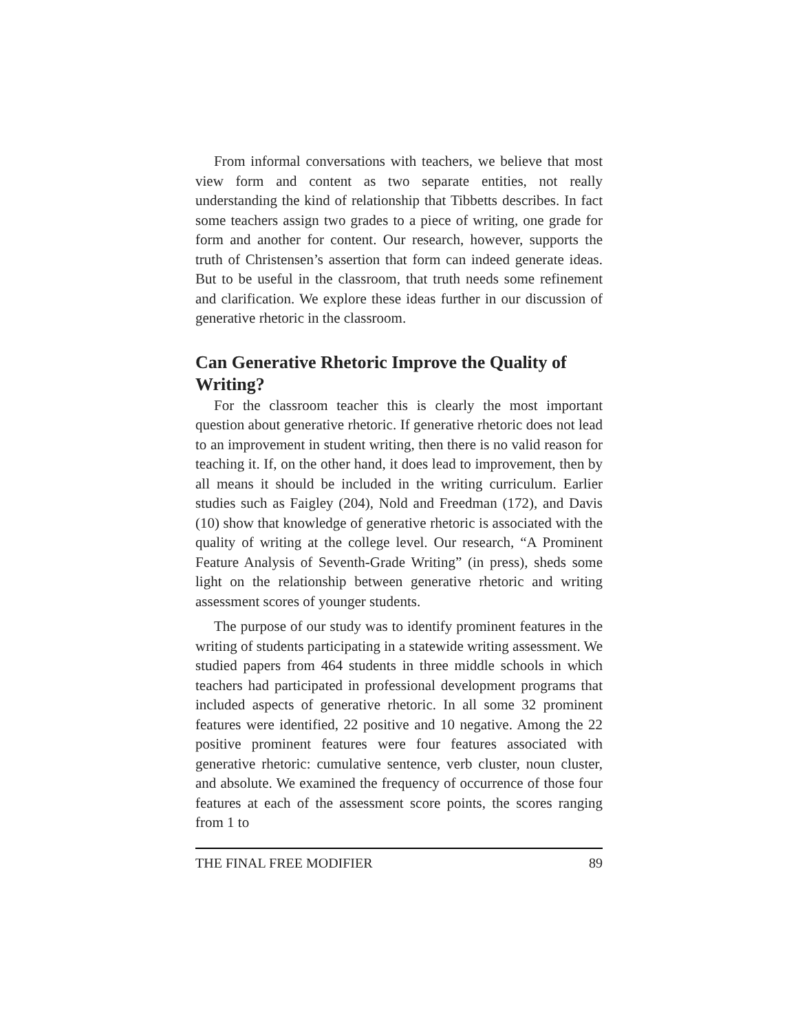From informal conversations with teachers, we believe that most view form and content as two separate entities, not really understanding the kind of relationship that Tibbetts describes. In fact some teachers assign two grades to a piece of writing, one grade for form and another for content. Our research, however, supports the truth of Christensen’s assertion that form can indeed generate ideas. But to be useful in the classroom, that truth needs some refinement and clarification. We explore these ideas further in our discussion of generative rhetoric in the classroom.
Can Generative Rhetoric Improve the Quality of Writing?
For the classroom teacher this is clearly the most important question about generative rhetoric. If generative rhetoric does not lead to an improvement in student writing, then there is no valid reason for teaching it. If, on the other hand, it does lead to improvement, then by all means it should be included in the writing curriculum. Earlier studies such as Faigley (204), Nold and Freedman (172), and Davis (10) show that knowledge of generative rhetoric is associated with the quality of writing at the college level. Our research, “A Prominent Feature Analysis of Seventh-Grade Writing” (in press), sheds some light on the relationship between generative rhetoric and writing assessment scores of younger students.
The purpose of our study was to identify prominent features in the writing of students participating in a statewide writing assessment. We studied papers from 464 students in three middle schools in which teachers had participated in professional development programs that included aspects of generative rhetoric. In all some 32 prominent features were identified, 22 positive and 10 negative. Among the 22 positive prominent features were four features associated with generative rhetoric: cumulative sentence, verb cluster, noun cluster, and absolute. We examined the frequency of occurrence of those four features at each of the assessment score points, the scores ranging from 1 to
THE FINAL FREE MODIFIER 89